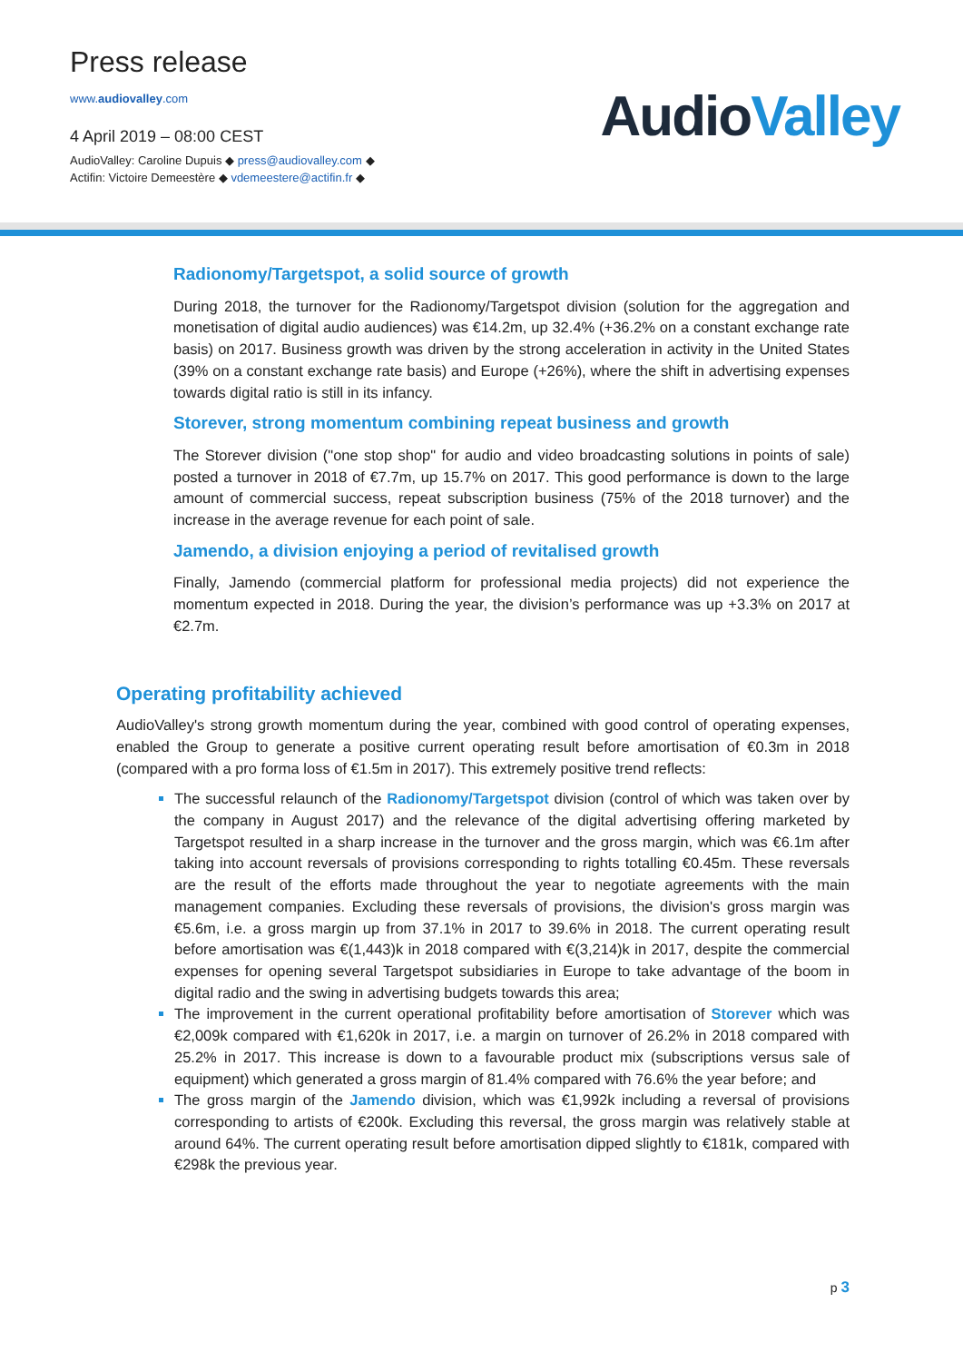Press release
www.audiovalley.com
4 April 2019 – 08:00 CEST
AudioValley: Caroline Dupuis ◆ press@audiovalley.com ◆
Actifin: Victoire Demeestère ◆ vdemeestere@actifin.fr ◆
AudioValley
Radionomy/Targetspot, a solid source of growth
During 2018, the turnover for the Radionomy/Targetspot division (solution for the aggregation and monetisation of digital audio audiences) was €14.2m, up 32.4% (+36.2% on a constant exchange rate basis) on 2017. Business growth was driven by the strong acceleration in activity in the United States (39% on a constant exchange rate basis) and Europe (+26%), where the shift in advertising expenses towards digital ratio is still in its infancy.
Storever, strong momentum combining repeat business and growth
The Storever division ("one stop shop" for audio and video broadcasting solutions in points of sale) posted a turnover in 2018 of €7.7m, up 15.7% on 2017. This good performance is down to the large amount of commercial success, repeat subscription business (75% of the 2018 turnover) and the increase in the average revenue for each point of sale.
Jamendo, a division enjoying a period of revitalised growth
Finally, Jamendo (commercial platform for professional media projects) did not experience the momentum expected in 2018. During the year, the division’s performance was up +3.3% on 2017 at €2.7m.
Operating profitability achieved
AudioValley's strong growth momentum during the year, combined with good control of operating expenses, enabled the Group to generate a positive current operating result before amortisation of €0.3m in 2018 (compared with a pro forma loss of €1.5m in 2017). This extremely positive trend reflects:
The successful relaunch of the Radionomy/Targetspot division (control of which was taken over by the company in August 2017) and the relevance of the digital advertising offering marketed by Targetspot resulted in a sharp increase in the turnover and the gross margin, which was €6.1m after taking into account reversals of provisions corresponding to rights totalling €0.45m. These reversals are the result of the efforts made throughout the year to negotiate agreements with the main management companies. Excluding these reversals of provisions, the division's gross margin was €5.6m, i.e. a gross margin up from 37.1% in 2017 to 39.6% in 2018. The current operating result before amortisation was €(1,443)k in 2018 compared with €(3,214)k in 2017, despite the commercial expenses for opening several Targetspot subsidiaries in Europe to take advantage of the boom in digital radio and the swing in advertising budgets towards this area;
The improvement in the current operational profitability before amortisation of Storever which was €2,009k compared with €1,620k in 2017, i.e. a margin on turnover of 26.2% in 2018 compared with 25.2% in 2017. This increase is down to a favourable product mix (subscriptions versus sale of equipment) which generated a gross margin of 81.4% compared with 76.6% the year before; and
The gross margin of the Jamendo division, which was €1,992k including a reversal of provisions corresponding to artists of €200k. Excluding this reversal, the gross margin was relatively stable at around 64%. The current operating result before amortisation dipped slightly to €181k, compared with €298k the previous year.
p 3